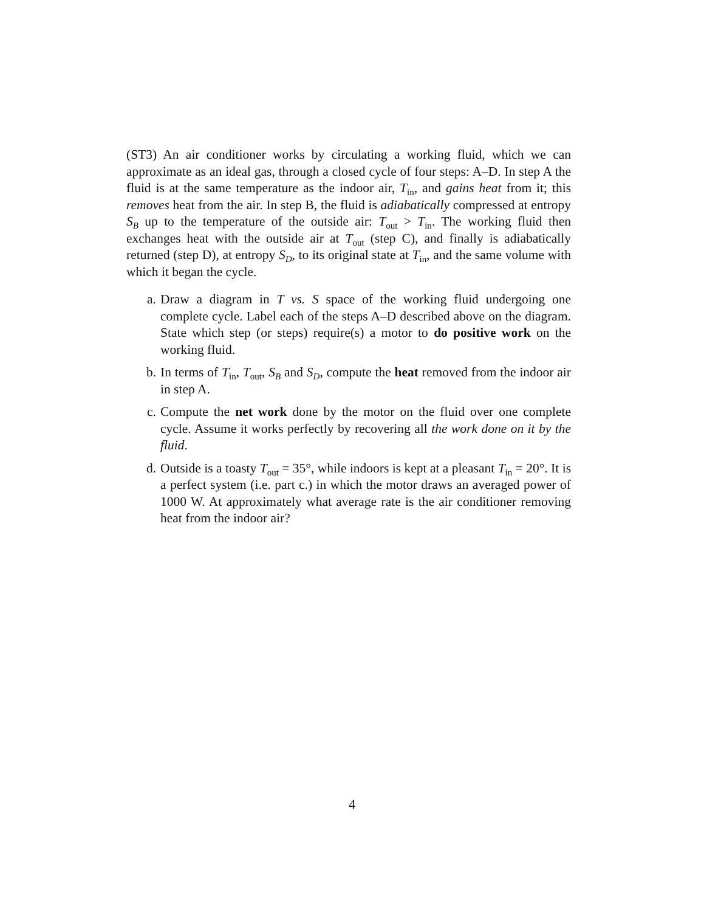(ST3) An air conditioner works by circulating a working fluid, which we can approximate as an ideal gas, through a closed cycle of four steps: A–D. In step A the fluid is at the same temperature as the indoor air, T<sub>in</sub>, and gains heat from it; this removes heat from the air. In step B, the fluid is adiabatically compressed at entropy S<sub>B</sub> up to the temperature of the outside air: T<sub>out</sub> > T<sub>in</sub>. The working fluid then exchanges heat with the outside air at T<sub>out</sub> (step C), and finally is adiabatically returned (step D), at entropy S<sub>D</sub>, to its original state at T<sub>in</sub>, and the same volume with which it began the cycle.
a. Draw a diagram in T vs. S space of the working fluid undergoing one complete cycle. Label each of the steps A–D described above on the diagram. State which step (or steps) require(s) a motor to do positive work on the working fluid.
b. In terms of T<sub>in</sub>, T<sub>out</sub>, S<sub>B</sub> and S<sub>D</sub>, compute the heat removed from the indoor air in step A.
c. Compute the net work done by the motor on the fluid over one complete cycle. Assume it works perfectly by recovering all the work done on it by the fluid.
d. Outside is a toasty T<sub>out</sub> = 35°, while indoors is kept at a pleasant T<sub>in</sub> = 20°. It is a perfect system (i.e. part c.) in which the motor draws an averaged power of 1000 W. At approximately what average rate is the air conditioner removing heat from the indoor air?
4